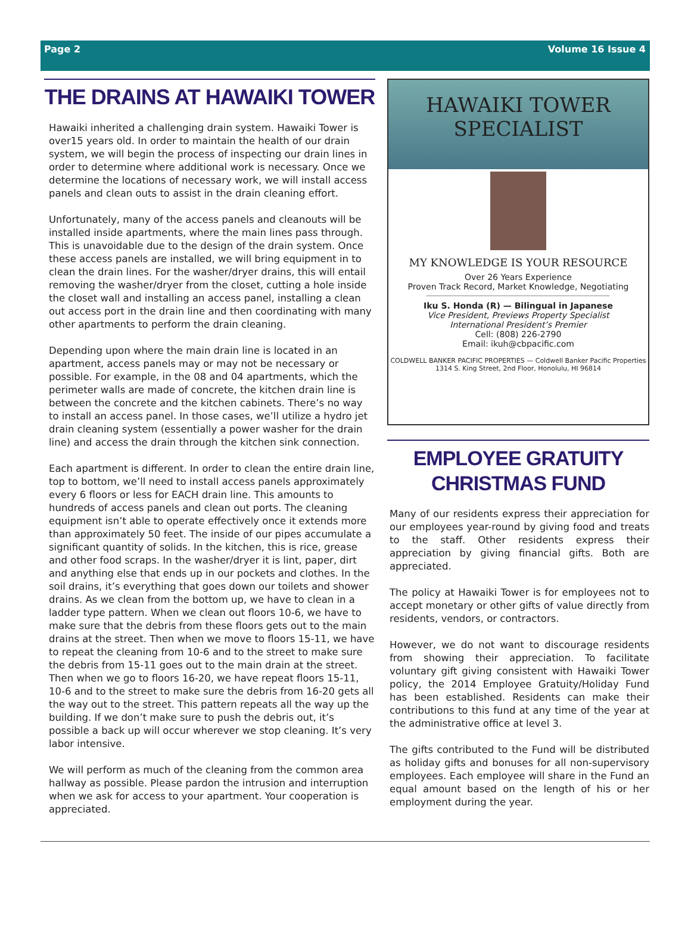Page 2 Volume 16 Issue 4
THE DRAINS AT HAWAIKI TOWER
Hawaiki inherited a challenging drain system. Hawaiki Tower is over15 years old. In order to maintain the health of our drain system, we will begin the process of inspecting our drain lines in order to determine where additional work is necessary. Once we determine the locations of necessary work, we will install access panels and clean outs to assist in the drain cleaning effort.
Unfortunately, many of the access panels and cleanouts will be installed inside apartments, where the main lines pass through. This is unavoidable due to the design of the drain system. Once these access panels are installed, we will bring equipment in to clean the drain lines. For the washer/dryer drains, this will entail removing the washer/dryer from the closet, cutting a hole inside the closet wall and installing an access panel, installing a clean out access port in the drain line and then coordinating with many other apartments to perform the drain cleaning.
Depending upon where the main drain line is located in an apartment, access panels may or may not be necessary or possible. For example, in the 08 and 04 apartments, which the perimeter walls are made of concrete, the kitchen drain line is between the concrete and the kitchen cabinets. There’s no way to install an access panel. In those cases, we’ll utilize a hydro jet drain cleaning system (essentially a power washer for the drain line) and access the drain through the kitchen sink connection.
Each apartment is different. In order to clean the entire drain line, top to bottom, we’ll need to install access panels approximately every 6 floors or less for EACH drain line. This amounts to hundreds of access panels and clean out ports. The cleaning equipment isn’t able to operate effectively once it extends more than approximately 50 feet. The inside of our pipes accumulate a significant quantity of solids. In the kitchen, this is rice, grease and other food scraps. In the washer/dryer it is lint, paper, dirt and anything else that ends up in our pockets and clothes. In the soil drains, it’s everything that goes down our toilets and shower drains. As we clean from the bottom up, we have to clean in a ladder type pattern. When we clean out floors 10-6, we have to make sure that the debris from these floors gets out to the main drains at the street. Then when we move to floors 15-11, we have to repeat the cleaning from 10-6 and to the street to make sure the debris from 15-11 goes out to the main drain at the street. Then when we go to floors 16-20, we have repeat floors 15-11, 10-6 and to the street to make sure the debris from 16-20 gets all the way out to the street. This pattern repeats all the way up the building. If we don’t make sure to push the debris out, it’s possible a back up will occur wherever we stop cleaning. It’s very labor intensive.
We will perform as much of the cleaning from the common area hallway as possible. Please pardon the intrusion and interruption when we ask for access to your apartment. Your cooperation is appreciated.
HAWAIKI TOWER
SPECIALIST
MY KNOWLEDGE IS YOUR RESOURCE
Over 26 Years Experience
Proven Track Record, Market Knowledge, Negotiating
Iku S. Honda (R) — Bilingual in Japanese
Vice President, Previews Property Specialist
International President’s Premier
Cell: (808) 226-2790
Email: ikuh@cbpacific.com
COLDWELL BANKER PACIFIC PROPERTIES — Coldwell Banker Pacific Properties
1314 S. King Street, 2nd Floor, Honolulu, HI 96814
EMPLOYEE GRATUITY
CHRISTMAS FUND
Many of our residents express their appreciation for our employees year-round by giving food and treats to the staff. Other residents express their appreciation by giving financial gifts. Both are appreciated.
The policy at Hawaiki Tower is for employees not to accept monetary or other gifts of value directly from residents, vendors, or contractors.
However, we do not want to discourage residents from showing their appreciation. To facilitate voluntary gift giving consistent with Hawaiki Tower policy, the 2014 Employee Gratuity/Holiday Fund has been established. Residents can make their contributions to this fund at any time of the year at the administrative office at level 3.
The gifts contributed to the Fund will be distributed as holiday gifts and bonuses for all non-supervisory employees. Each employee will share in the Fund an equal amount based on the length of his or her employment during the year.